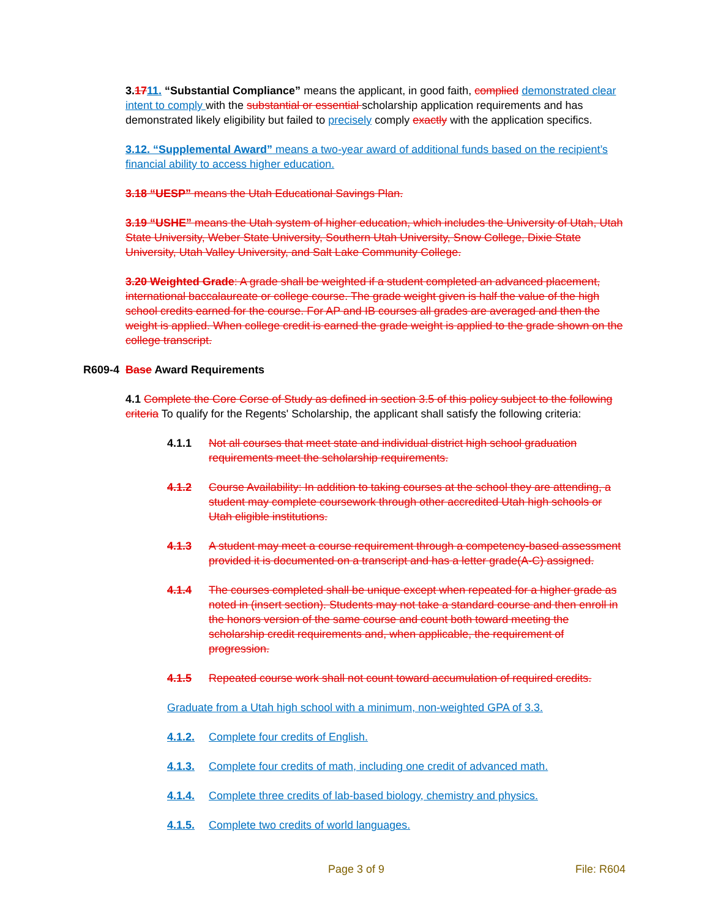3.1711. “Substantial Compliance” means the applicant, in good faith, complied demonstrated clear intent to comply with the substantial or essential scholarship application requirements and has demonstrated likely eligibility but failed to precisely comply exactly with the application specifics.
3.12. “Supplemental Award” means a two-year award of additional funds based on the recipient’s financial ability to access higher education.
3.18 “UESP” means the Utah Educational Savings Plan.
3.19 “USHE” means the Utah system of higher education, which includes the University of Utah, Utah State University, Weber State University, Southern Utah University, Snow College, Dixie State University, Utah Valley University, and Salt Lake Community College.
3.20 Weighted Grade: A grade shall be weighted if a student completed an advanced placement, international baccalaureate or college course. The grade weight given is half the value of the high school credits earned for the course. For AP and IB courses all grades are averaged and then the weight is applied. When college credit is earned the grade weight is applied to the grade shown on the college transcript.
R609-4 Base Award Requirements
4.1 Complete the Core Corse of Study as defined in section 3.5 of this policy subject to the following criteria To qualify for the Regents' Scholarship, the applicant shall satisfy the following criteria:
4.1.1 Not all courses that meet state and individual district high school graduation requirements meet the scholarship requirements.
4.1.2 Course Availability: In addition to taking courses at the school they are attending, a student may complete coursework through other accredited Utah high schools or Utah eligible institutions.
4.1.3 A student may meet a course requirement through a competency-based assessment provided it is documented on a transcript and has a letter grade(A-C) assigned.
4.1.4 The courses completed shall be unique except when repeated for a higher grade as noted in (insert section). Students may not take a standard course and then enroll in the honors version of the same course and count both toward meeting the scholarship credit requirements and, when applicable, the requirement of progression.
4.1.5 Repeated course work shall not count toward accumulation of required credits.
Graduate from a Utah high school with a minimum, non-weighted GPA of 3.3.
4.1.2. Complete four credits of English.
4.1.3. Complete four credits of math, including one credit of advanced math.
4.1.4. Complete three credits of lab-based biology, chemistry and physics.
4.1.5. Complete two credits of world languages.
Page 3 of 9 File: R604